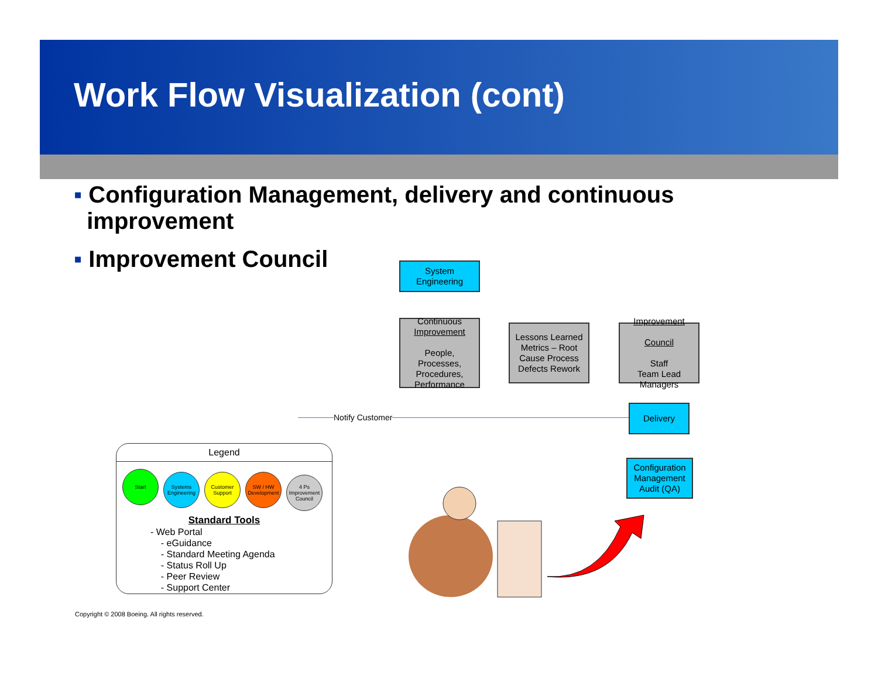Work Flow Visualization (cont)
▪ Configuration Management, delivery and continuous
improvement
▪ Improvement Council
System
Engineering
Continuous
Improvement
People,
Processes,
Procedures,
Performance
Lessons Learned
Metrics – Root
Cause Process
Defects Rework
Improvement
Council
Staff
Team Lead
Managers
Notify Customer
Delivery
Configuration
Management
Audit (QA)
Legend
Start Systems Engineering Customer Support SW / HW Development 4 Ps Improvement Council
Standard Tools
- Web Portal
- eGuidance
- Standard Meeting Agenda
- Status Roll Up
- Peer Review
- Support Center
Copyright © 2008 Boeing. All rights reserved.